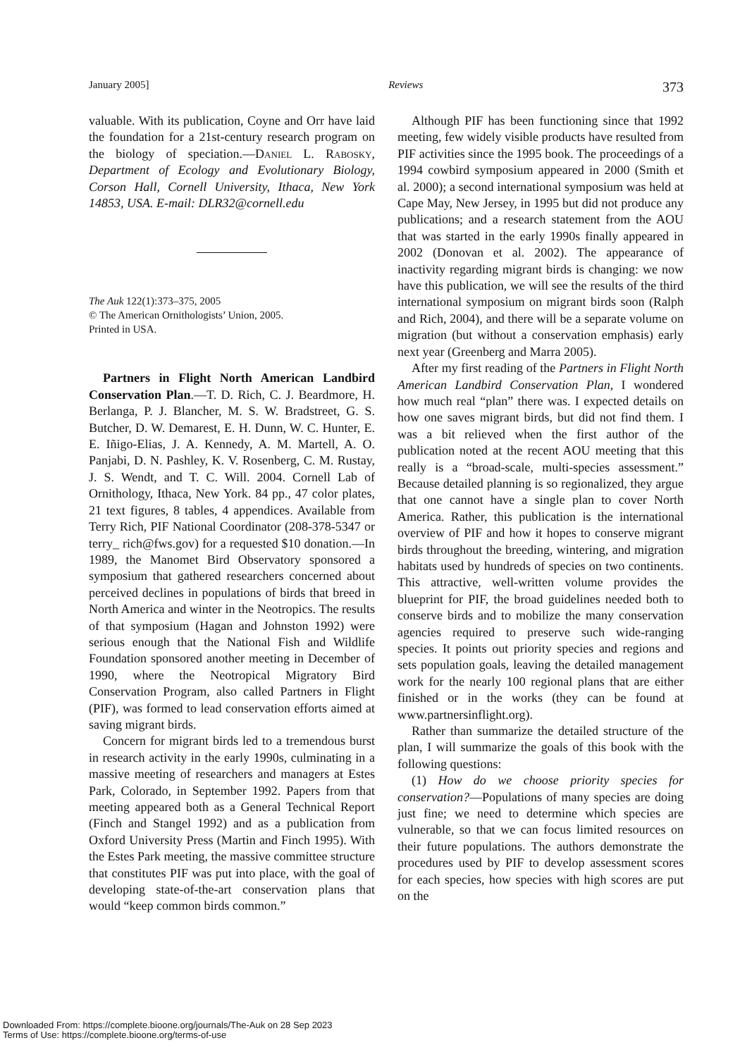January 2005] Reviews 373
valuable. With its publication, Coyne and Orr have laid the foundation for a 21st-century research program on the biology of speciation.—Daniel L. Rabosky, Department of Ecology and Evolutionary Biology, Corson Hall, Cornell University, Ithaca, New York 14853, USA. E-mail: DLR32@cornell.edu
The Auk 122(1):373–375, 2005
© The American Ornithologists’ Union, 2005.
Printed in USA.
Partners in Flight North American Landbird Conservation Plan.—T. D. Rich, C. J. Beardmore, H. Berlanga, P. J. Blancher, M. S. W. Bradstreet, G. S. Butcher, D. W. Demarest, E. H. Dunn, W. C. Hunter, E. E. Iñigo-Elias, J. A. Kennedy, A. M. Martell, A. O. Panjabi, D. N. Pashley, K. V. Rosenberg, C. M. Rustay, J. S. Wendt, and T. C. Will. 2004. Cornell Lab of Ornithology, Ithaca, New York. 84 pp., 47 color plates, 21 text figures, 8 tables, 4 appendices. Available from Terry Rich, PIF National Coordinator (208-378-5347 or terry_ rich@fws.gov) for a requested $10 donation.—In 1989, the Manomet Bird Observatory sponsored a symposium that gathered researchers concerned about perceived declines in populations of birds that breed in North America and winter in the Neotropics. The results of that symposium (Hagan and Johnston 1992) were serious enough that the National Fish and Wildlife Foundation sponsored another meeting in December of 1990, where the Neotropical Migratory Bird Conservation Program, also called Partners in Flight (PIF), was formed to lead conservation efforts aimed at saving migrant birds.
Concern for migrant birds led to a tremendous burst in research activity in the early 1990s, culminating in a massive meeting of researchers and managers at Estes Park, Colorado, in September 1992. Papers from that meeting appeared both as a General Technical Report (Finch and Stangel 1992) and as a publication from Oxford University Press (Martin and Finch 1995). With the Estes Park meeting, the massive committee structure that constitutes PIF was put into place, with the goal of developing state-of-the-art conservation plans that would “keep common birds common.”
Although PIF has been functioning since that 1992 meeting, few widely visible products have resulted from PIF activities since the 1995 book. The proceedings of a 1994 cowbird symposium appeared in 2000 (Smith et al. 2000); a second international symposium was held at Cape May, New Jersey, in 1995 but did not produce any publications; and a research statement from the AOU that was started in the early 1990s finally appeared in 2002 (Donovan et al. 2002). The appearance of inactivity regarding migrant birds is changing: we now have this publication, we will see the results of the third international symposium on migrant birds soon (Ralph and Rich, 2004), and there will be a separate volume on migration (but without a conservation emphasis) early next year (Greenberg and Marra 2005).
After my first reading of the Partners in Flight North American Landbird Conservation Plan, I wondered how much real “plan” there was. I expected details on how one saves migrant birds, but did not find them. I was a bit relieved when the first author of the publication noted at the recent AOU meeting that this really is a “broad-scale, multi-species assessment.” Because detailed planning is so regionalized, they argue that one cannot have a single plan to cover North America. Rather, this publication is the international overview of PIF and how it hopes to conserve migrant birds throughout the breeding, wintering, and migration habitats used by hundreds of species on two continents. This attractive, well-written volume provides the blueprint for PIF, the broad guidelines needed both to conserve birds and to mobilize the many conservation agencies required to preserve such wide-ranging species. It points out priority species and regions and sets population goals, leaving the detailed management work for the nearly 100 regional plans that are either finished or in the works (they can be found at www.partnersinflight.org).
Rather than summarize the detailed structure of the plan, I will summarize the goals of this book with the following questions:
(1) How do we choose priority species for conservation?—Populations of many species are doing just fine; we need to determine which species are vulnerable, so that we can focus limited resources on their future populations. The authors demonstrate the procedures used by PIF to develop assessment scores for each species, how species with high scores are put on the
Downloaded From: https://complete.bioone.org/journals/The-Auk on 28 Sep 2023
Terms of Use: https://complete.bioone.org/terms-of-use